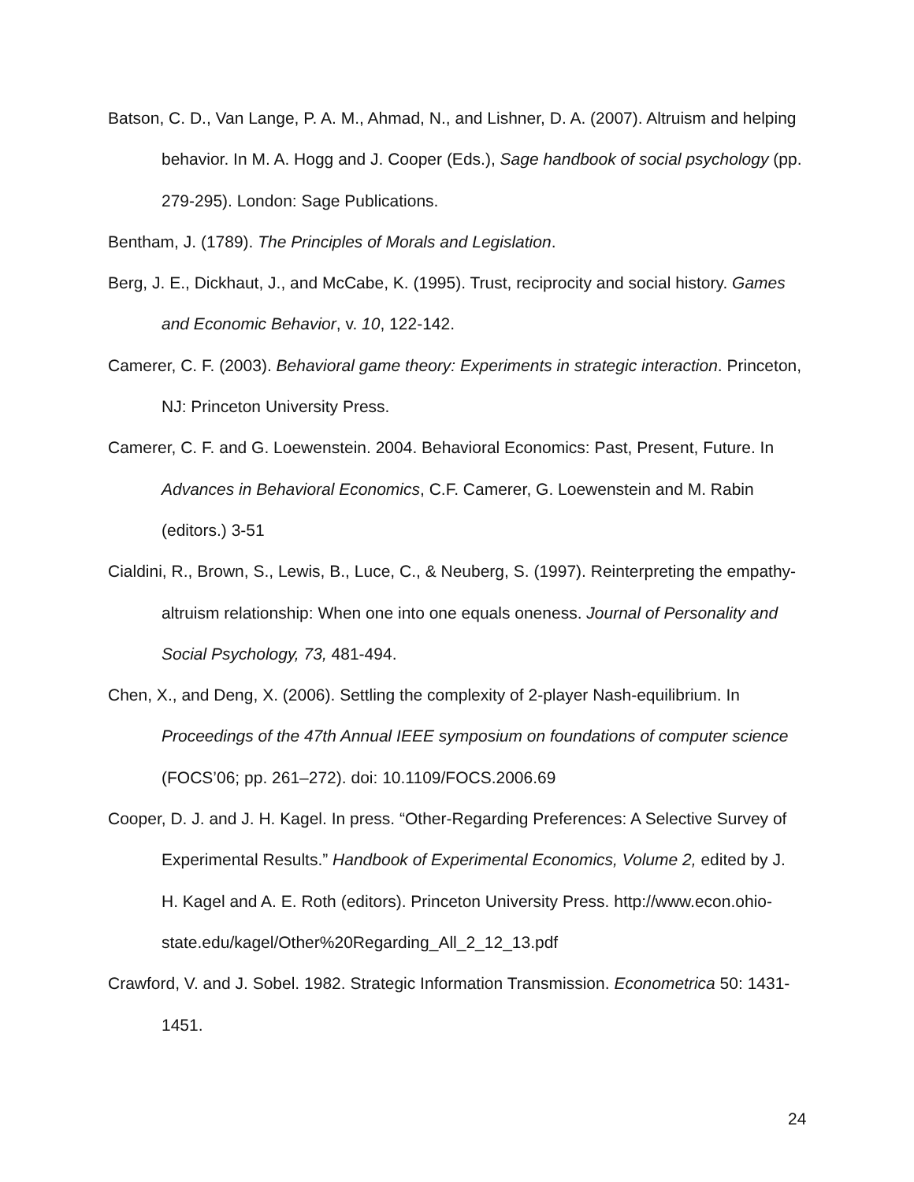Batson, C. D., Van Lange, P. A. M., Ahmad, N., and Lishner, D. A. (2007). Altruism and helping behavior. In M. A. Hogg and J. Cooper (Eds.), Sage handbook of social psychology (pp. 279-295). London: Sage Publications.
Bentham, J. (1789). The Principles of Morals and Legislation.
Berg, J. E., Dickhaut, J., and McCabe, K. (1995). Trust, reciprocity and social history. Games and Economic Behavior, v. 10, 122-142.
Camerer, C. F. (2003). Behavioral game theory: Experiments in strategic interaction. Princeton, NJ: Princeton University Press.
Camerer, C. F. and G. Loewenstein. 2004. Behavioral Economics: Past, Present, Future. In Advances in Behavioral Economics, C.F. Camerer, G. Loewenstein and M. Rabin (editors.) 3-51
Cialdini, R., Brown, S., Lewis, B., Luce, C., & Neuberg, S. (1997). Reinterpreting the empathy-altruism relationship: When one into one equals oneness. Journal of Personality and Social Psychology, 73, 481-494.
Chen, X., and Deng, X. (2006). Settling the complexity of 2-player Nash-equilibrium. In Proceedings of the 47th Annual IEEE symposium on foundations of computer science (FOCS’06; pp. 261–272). doi: 10.1109/FOCS.2006.69
Cooper, D. J. and J. H. Kagel. In press. “Other-Regarding Preferences: A Selective Survey of Experimental Results.” Handbook of Experimental Economics, Volume 2, edited by J. H. Kagel and A. E. Roth (editors). Princeton University Press. http://www.econ.ohio-state.edu/kagel/Other%20Regarding_All_2_12_13.pdf
Crawford, V. and J. Sobel. 1982. Strategic Information Transmission. Econometrica 50: 1431-1451.
24